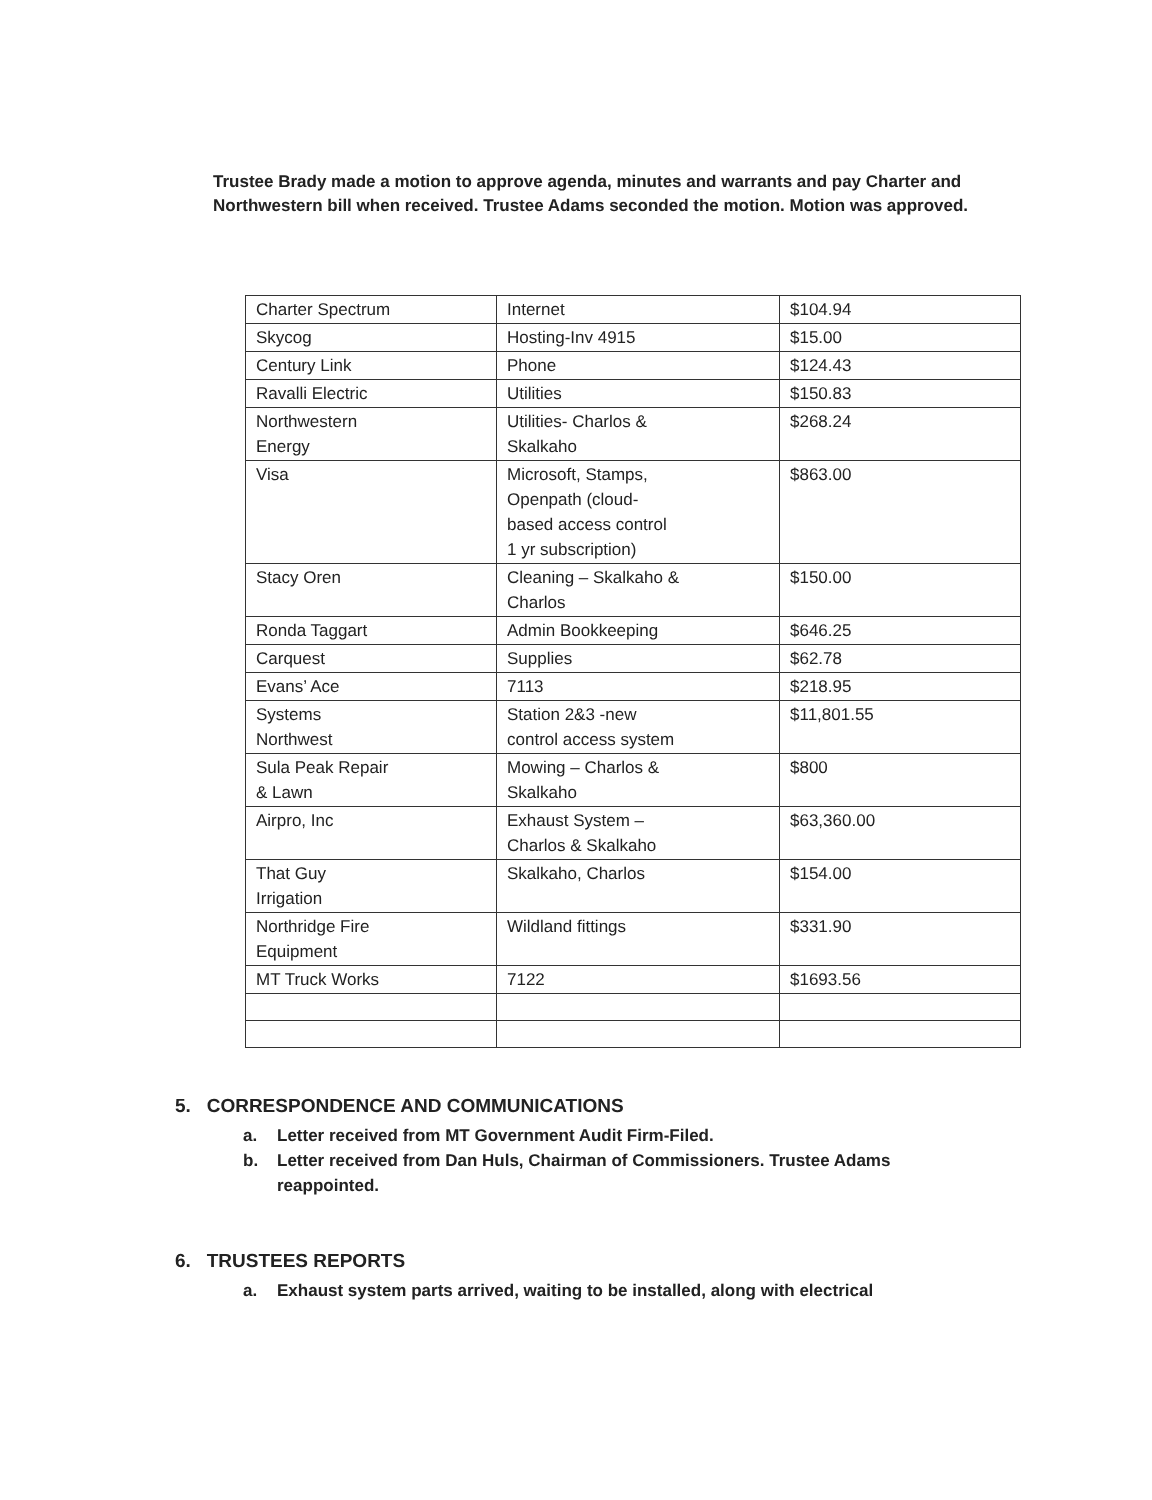Trustee Brady made a motion to approve agenda, minutes and warrants and pay Charter and Northwestern bill when received. Trustee Adams seconded the motion. Motion was approved.
| Charter Spectrum | Internet | $104.94 |
| Skycog | Hosting-Inv 4915 | $15.00 |
| Century Link | Phone | $124.43 |
| Ravalli Electric | Utilities | $150.83 |
| Northwestern Energy | Utilities- Charlos & Skalkaho | $268.24 |
| Visa | Microsoft, Stamps, Openpath (cloud- based access control 1 yr subscription) | $863.00 |
| Stacy Oren | Cleaning – Skalkaho & Charlos | $150.00 |
| Ronda Taggart | Admin Bookkeeping | $646.25 |
| Carquest | Supplies | $62.78 |
| Evans’ Ace | 7113 | $218.95 |
| Systems Northwest | Station 2&3 -new control access system | $11,801.55 |
| Sula Peak Repair & Lawn | Mowing – Charlos & Skalkaho | $800 |
| Airpro, Inc | Exhaust System – Charlos & Skalkaho | $63,360.00 |
| That Guy Irrigation | Skalkaho, Charlos | $154.00 |
| Northridge Fire Equipment | Wildland fittings | $331.90 |
| MT Truck Works | 7122 | $1693.56 |
5. CORRESPONDENCE AND COMMUNICATIONS
a. Letter received from MT Government Audit Firm-Filed.
b. Letter received from Dan Huls, Chairman of Commissioners. Trustee Adams reappointed.
6. TRUSTEES REPORTS
a. Exhaust system parts arrived, waiting to be installed, along with electrical